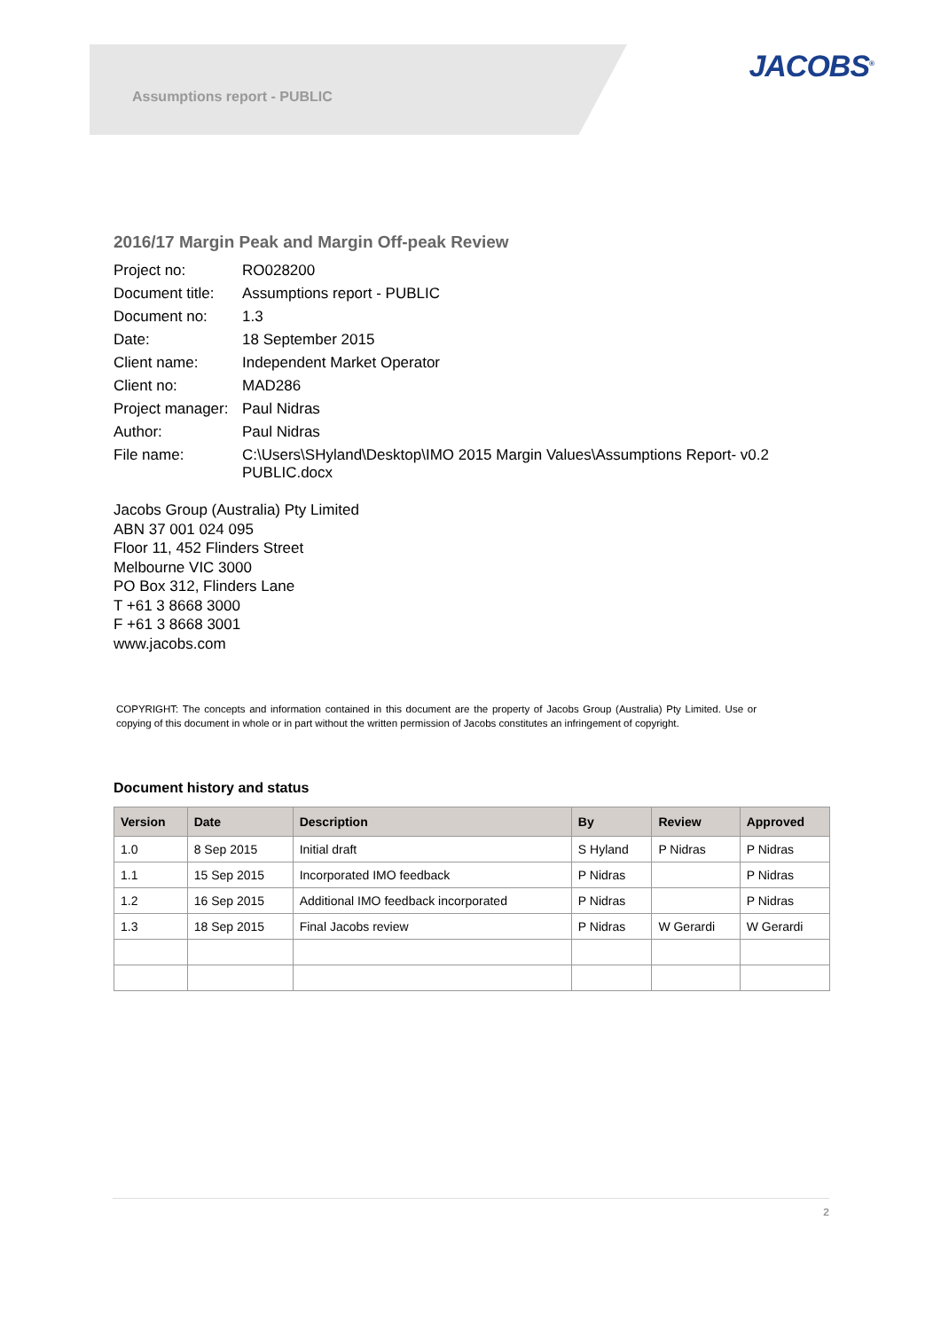Assumptions report - PUBLIC
JACOBS<sup>®</sup>
2016/17 Margin Peak and Margin Off-peak Review
| Project no: | RO028200 |
| Document title: | Assumptions report - PUBLIC |
| Document no: | 1.3 |
| Date: | 18 September 2015 |
| Client name: | Independent Market Operator |
| Client no: | MAD286 |
| Project manager: | Paul Nidras |
| Author: | Paul Nidras |
| File name: | C:\Users\SHyland\Desktop\IMO 2015 Margin Values\Assumptions Report- v0.2 PUBLIC.docx |
Jacobs Group (Australia) Pty Limited
ABN 37 001 024 095
Floor 11, 452 Flinders Street
Melbourne VIC 3000
PO Box 312, Flinders Lane
T +61 3 8668 3000
F +61 3 8668 3001
www.jacobs.com
COPYRIGHT: The concepts and information contained in this document are the property of Jacobs Group (Australia) Pty Limited. Use or copying of this document in whole or in part without the written permission of Jacobs constitutes an infringement of copyright.
Document history and status
| Version | Date | Description | By | Review | Approved |
| --- | --- | --- | --- | --- | --- |
| 1.0 | 8 Sep 2015 | Initial draft | S Hyland | P Nidras | P Nidras |
| 1.1 | 15 Sep 2015 | Incorporated IMO feedback | P Nidras | | P Nidras |
| 1.2 | 16 Sep 2015 | Additional IMO feedback incorporated | P Nidras | | P Nidras |
| 1.3 | 18 Sep 2015 | Final Jacobs review | P Nidras | W Gerardi | W Gerardi |
2